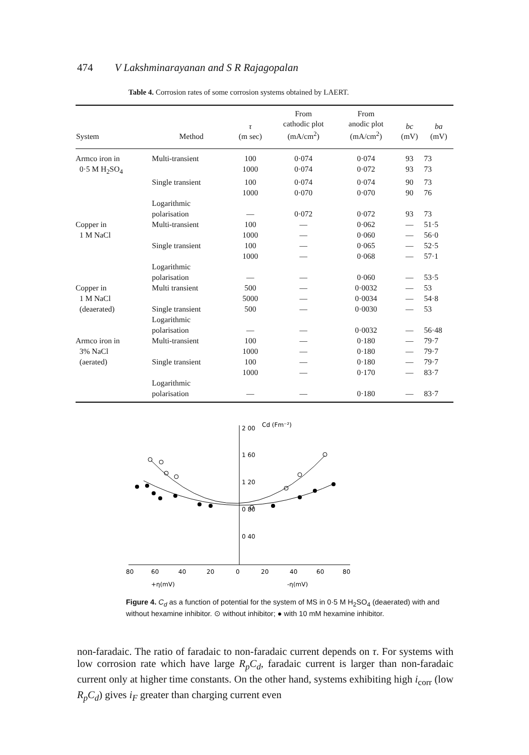474 V Lakshminarayanan and S R Rajagopalan
Table 4. Corrosion rates of some corrosion systems obtained by LAERT.
| System | Method | τ (m sec) | From cathodic plot (mA/cm<sup>2</sup>) | From anodic plot (mA/cm<sup>2</sup>) | bc (mV) | ba (mV) |
| --- | --- | --- | --- | --- | --- | --- |
| Armco iron in | Multi-transient | 100 | 0·074 | 0·074 | 93 | 73 |
| 0·5 M H<sub>2</sub>SO<sub>4</sub> | | 1000 | 0·074 | 0·072 | 93 | 73 |
| | Single transient | 100 | 0·074 | 0·074 | 90 | 73 |
| | | 1000 | 0·070 | 0·070 | 90 | 76 |
| | Logarithmic polarisation | — | 0·072 | 0·072 | 93 | 73 |
| Copper in | Multi-transient | 100 | — | 0·062 | — | 51·5 |
| 1 M NaCl | | 1000 | — | 0·060 | — | 56·0 |
| | Single transient | 100 | — | 0·065 | — | 52·5 |
| | | 1000 | — | 0·068 | — | 57·1 |
| | Logarithmic polarisation | — | — | 0·060 | — | 53·5 |
| Copper in | Multi transient | 500 | — | 0·0032 | — | 53 |
| 1 M NaCl | | 5000 | — | 0·0034 | — | 54·8 |
| (deaerated) | Single transient | 500 | — | 0·0030 | — | 53 |
| | Logarithmic polarisation | — | — | 0·0032 | — | 56·48 |
| Armco iron in | Multi-transient | 100 | — | 0·180 | — | 79·7 |
| 3% NaCl | | 1000 | — | 0·180 | — | 79·7 |
| (aerated) | Single transient | 100 | — | 0·180 | — | 79·7 |
| | | 1000 | — | 0·170 | — | 83·7 |
| | Logarithmic polarisation | — | — | 0·180 | — | 83·7 |
2 00
Cd (Fm⁻²)
1 60
1 20
0 80
0 40
80
60
40
20
0
20
40
60
80
+η(mV)
-η(mV)
Figure 4. C<sub>d</sub> as a function of potential for the system of MS in 0·5 M H<sub>2</sub>SO<sub>4</sub> (deaerated) with and without hexamine inhibitor. ⊙ without inhibitor; ● with 10 mM hexamine inhibitor.
non-faradaic. The ratio of faradaic to non-faradaic current depends on τ. For systems with low corrosion rate which have large R<sub>p</sub>C<sub>d</sub>, faradaic current is larger than non-faradaic current only at higher time constants. On the other hand, systems exhibiting high i<sub>corr</sub> (low R<sub>p</sub>C<sub>d</sub>) gives i<sub>F</sub> greater than charging current even